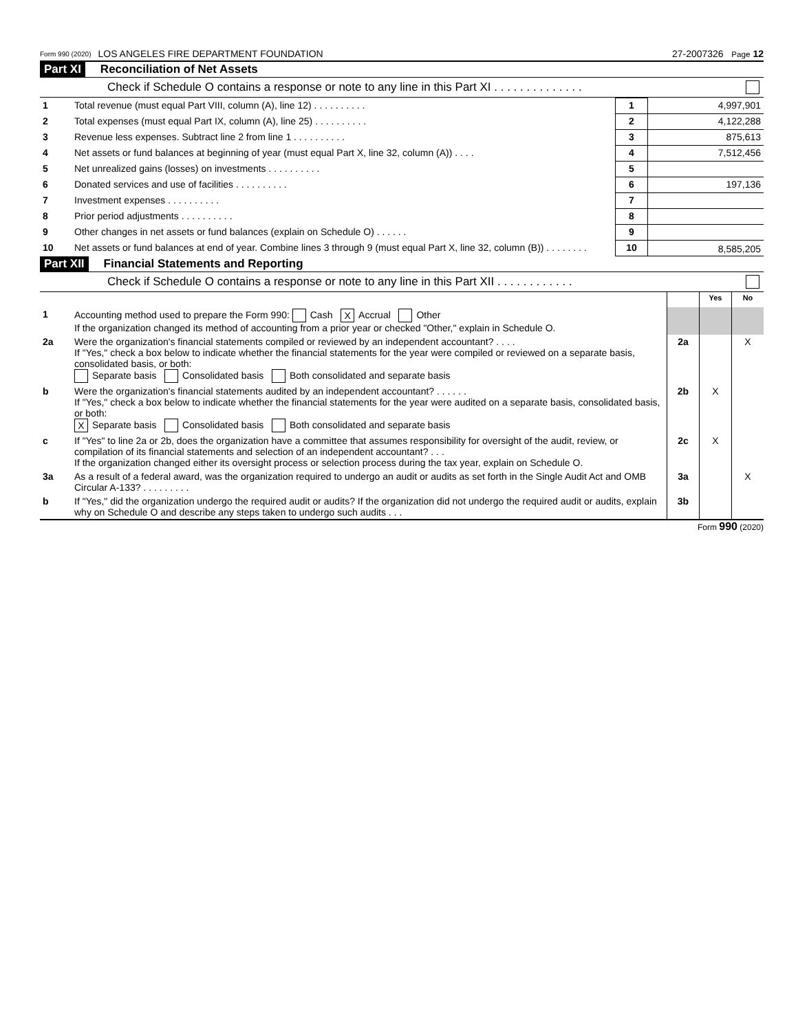Form 990 (2020) LOS ANGELES FIRE DEPARTMENT FOUNDATION 27-2007326 Page 12
Part XI Reconciliation of Net Assets
Check if Schedule O contains a response or note to any line in this Part XI . . . . . . . . . . . . . .
| 1 | Total revenue (must equal Part VIII, column (A), line 12) . . . . . . . . . . | 1 | 4,997,901 |
| 2 | Total expenses (must equal Part IX, column (A), line 25) . . . . . . . . . . | 2 | 4,122,288 |
| 3 | Revenue less expenses. Subtract line 2 from line 1 . . . . . . . . . . | 3 | 875,613 |
| 4 | Net assets or fund balances at beginning of year (must equal Part X, line 32, column (A)) . . . . | 4 | 7,512,456 |
| 5 | Net unrealized gains (losses) on investments . . . . . . . . . . | 5 | |
| 6 | Donated services and use of facilities . . . . . . . . . . | 6 | 197,136 |
| 7 | Investment expenses . . . . . . . . . . | 7 | |
| 8 | Prior period adjustments . . . . . . . . . . | 8 | |
| 9 | Other changes in net assets or fund balances (explain on Schedule O) . . . . . . | 9 | |
| 10 | Net assets or fund balances at end of year. Combine lines 3 through 9 (must equal Part X, line 32, column (B)) . . . . . . . . | 10 | 8,585,205 |
Part XII Financial Statements and Reporting
Check if Schedule O contains a response or note to any line in this Part XII . . . . . . . . . . . .
| | | | Yes | No |
| 1 | Accounting method used to prepare the Form 990: Cash X Accrual Other If the organization changed its method of accounting from a prior year or checked "Other," explain in Schedule O. | | | |
| 2a | Were the organization's financial statements compiled or reviewed by an independent accountant? . . . . If "Yes," check a box below to indicate whether the financial statements for the year were compiled or reviewed on a separate basis, consolidated basis, or both: Separate basis Consolidated basis Both consolidated and separate basis | 2a | | X |
| b | Were the organization's financial statements audited by an independent accountant? . . . . . . If "Yes," check a box below to indicate whether the financial statements for the year were audited on a separate basis, consolidated basis, or both: X Separate basis Consolidated basis Both consolidated and separate basis | 2b | X | |
| c | If "Yes" to line 2a or 2b, does the organization have a committee that assumes responsibility for oversight of the audit, review, or compilation of its financial statements and selection of an independent accountant? . . . If the organization changed either its oversight process or selection process during the tax year, explain on Schedule O. | 2c | X | |
| 3a | As a result of a federal award, was the organization required to undergo an audit or audits as set forth in the Single Audit Act and OMB Circular A-133? . . . . . . . . . | 3a | | X |
| b | If "Yes," did the organization undergo the required audit or audits? If the organization did not undergo the required audit or audits, explain why on Schedule O and describe any steps taken to undergo such audits . . . | 3b | | |
Form 990 (2020)